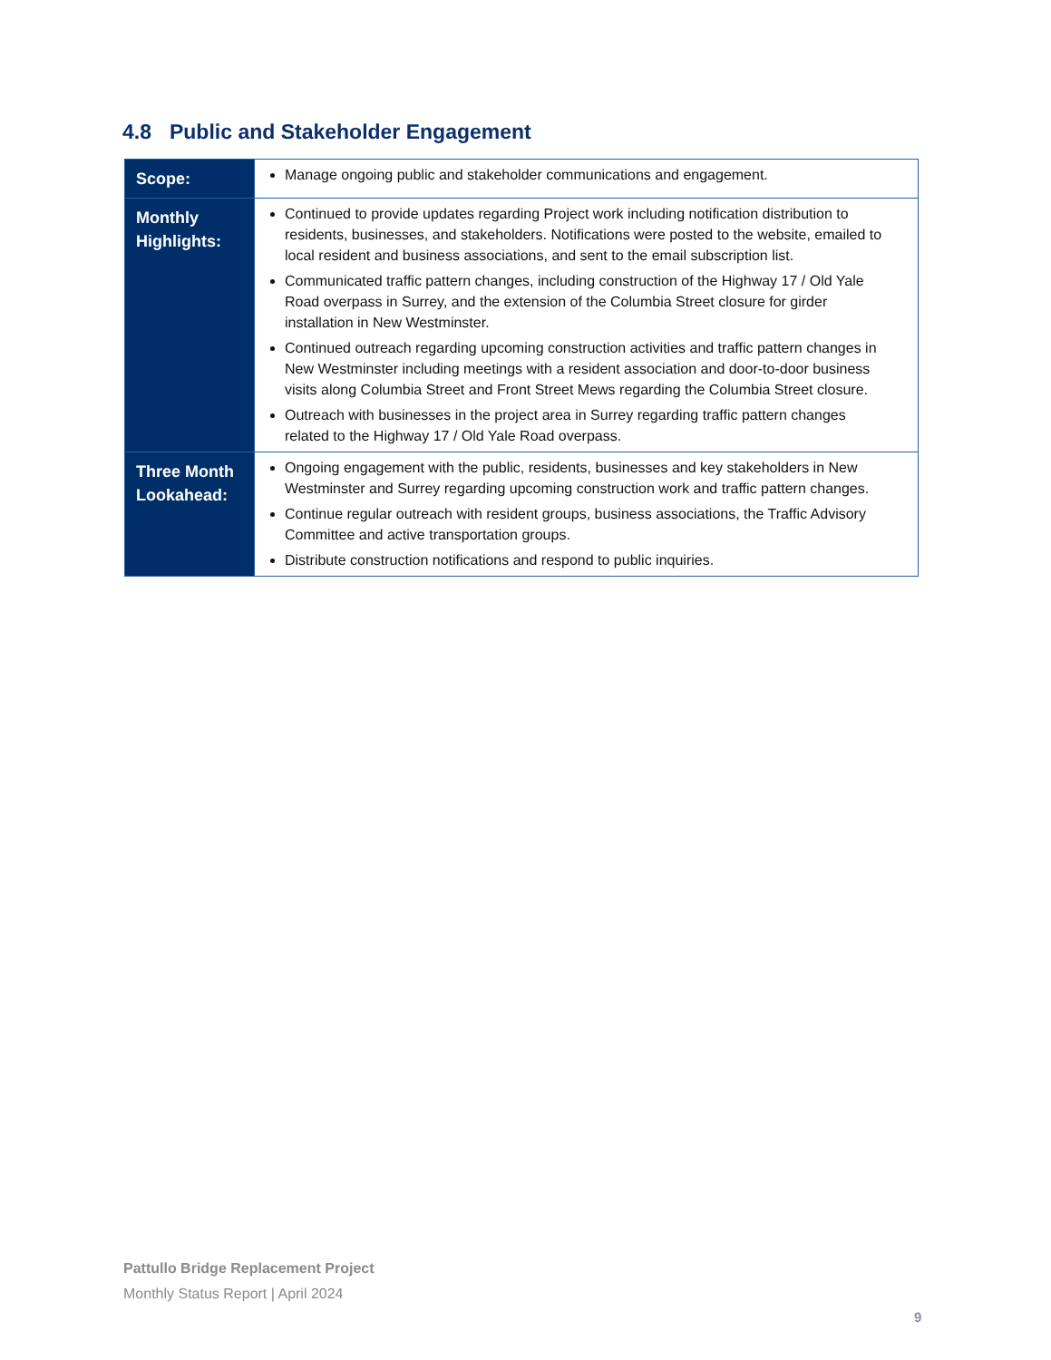4.8 Public and Stakeholder Engagement
| Scope: | Manage ongoing public and stakeholder communications and engagement. |
| Monthly Highlights: | Continued to provide updates regarding Project work including notification distribution to residents, businesses, and stakeholders. Notifications were posted to the website, emailed to local resident and business associations, and sent to the email subscription list. Communicated traffic pattern changes, including construction of the Highway 17 / Old Yale Road overpass in Surrey, and the extension of the Columbia Street closure for girder installation in New Westminster. Continued outreach regarding upcoming construction activities and traffic pattern changes in New Westminster including meetings with a resident association and door-to-door business visits along Columbia Street and Front Street Mews regarding the Columbia Street closure. Outreach with businesses in the project area in Surrey regarding traffic pattern changes related to the Highway 17 / Old Yale Road overpass. |
| Three Month Lookahead: | Ongoing engagement with the public, residents, businesses and key stakeholders in New Westminster and Surrey regarding upcoming construction work and traffic pattern changes. Continue regular outreach with resident groups, business associations, the Traffic Advisory Committee and active transportation groups. Distribute construction notifications and respond to public inquiries. |
Pattullo Bridge Replacement Project
Monthly Status Report | April 2024
9